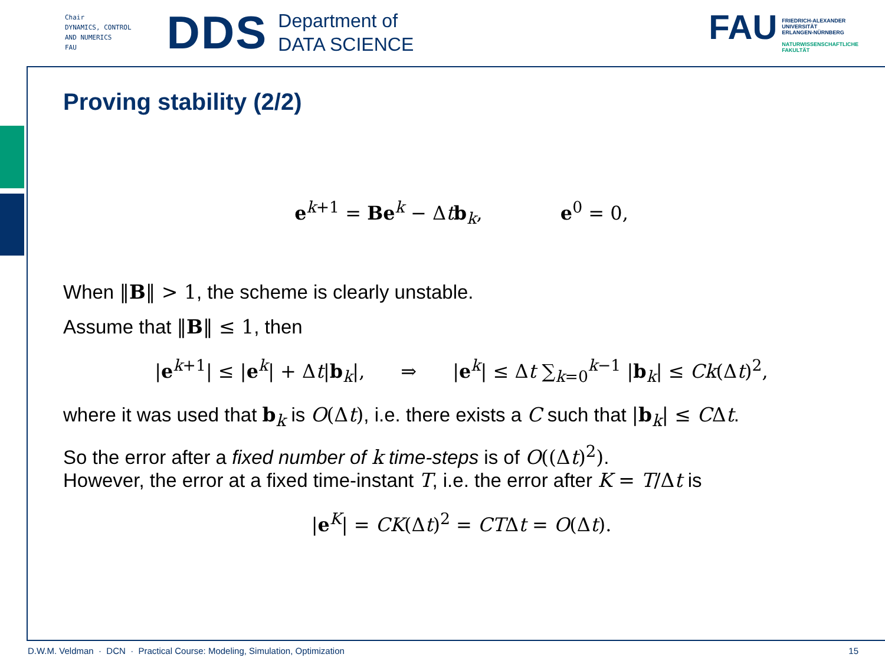Chair
DYNAMICS, CONTROL
AND NUMERICS
FAU
DDS
Department of
DATA SCIENCE
FAU
FRIEDRICH-ALEXANDER
UNIVERSITÄT
ERLANGEN-NÜRNBERG
NATURWISSENSCHAFTLICHE
FAKULTÄT
Proving stability (2/2)
e<sup>k+1</sup> = Be<sup>k</sup> − Δtb<sub>k</sub>, e<sup>0</sup> = 0,
When ‖B‖ > 1, the scheme is clearly unstable.
Assume that ‖B‖ ≤ 1, then
|e<sup>k+1</sup>| ≤ |e<sup>k</sup>| + Δt|b<sub>k</sub>|, ⇒ |e<sup>k</sup>| ≤ Δt ∑<sub>k=0</sub><sup>k−1</sup> |b<sub>k</sub>| ≤ Ck(Δt)<sup>2</sup>,
where it was used that b<sub>k</sub> is O(Δt), i.e. there exists a C such that |b<sub>k</sub>| ≤ CΔt.
So the error after a fixed number of k time-steps is of O((Δt)<sup>2</sup>).
However, the error at a fixed time-instant T, i.e. the error after K = T/Δt is
|e<sup>K</sup>| = CK(Δt)<sup>2</sup> = CTΔt = O(Δt).
D.W.M. Veldman · DCN · Practical Course: Modeling, Simulation, Optimization 15